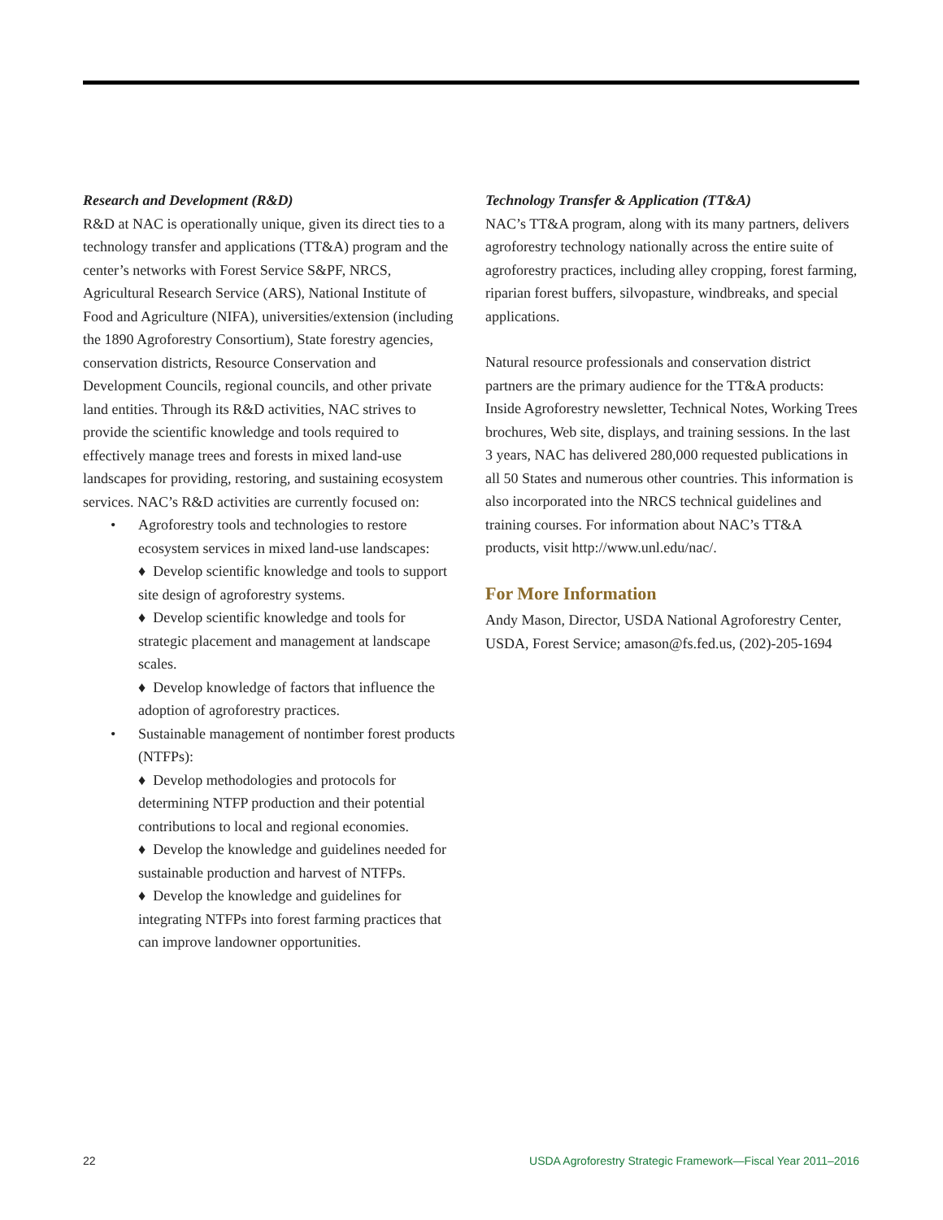Research and Development (R&D)
R&D at NAC is operationally unique, given its direct ties to a technology transfer and applications (TT&A) program and the center’s networks with Forest Service S&PF, NRCS, Agricultural Research Service (ARS), National Institute of Food and Agriculture (NIFA), universities/extension (including the 1890 Agroforestry Consortium), State forestry agencies, conservation districts, Resource Conservation and Development Councils, regional councils, and other private land entities. Through its R&D activities, NAC strives to provide the scientific knowledge and tools required to effectively manage trees and forests in mixed land-use landscapes for providing, restoring, and sustaining ecosystem services. NAC’s R&D activities are currently focused on:
• Agroforestry tools and technologies to restore ecosystem services in mixed land-use landscapes:
♦ Develop scientific knowledge and tools to support site design of agroforestry systems.
♦ Develop scientific knowledge and tools for strategic placement and management at landscape scales.
♦ Develop knowledge of factors that influence the adoption of agroforestry practices.
• Sustainable management of nontimber forest products (NTFPs):
♦ Develop methodologies and protocols for determining NTFP production and their potential contributions to local and regional economies.
♦ Develop the knowledge and guidelines needed for sustainable production and harvest of NTFPs.
♦ Develop the knowledge and guidelines for integrating NTFPs into forest farming practices that can improve landowner opportunities.
Technology Transfer & Application (TT&A)
NAC’s TT&A program, along with its many partners, delivers agroforestry technology nationally across the entire suite of agroforestry practices, including alley cropping, forest farming, riparian forest buffers, silvopasture, windbreaks, and special applications.
Natural resource professionals and conservation district partners are the primary audience for the TT&A products: Inside Agroforestry newsletter, Technical Notes, Working Trees brochures, Web site, displays, and training sessions. In the last 3 years, NAC has delivered 280,000 requested publications in all 50 States and numerous other countries. This information is also incorporated into the NRCS technical guidelines and training courses. For information about NAC’s TT&A products, visit http://www.unl.edu/nac/.
For More Information
Andy Mason, Director, USDA National Agroforestry Center, USDA, Forest Service; amason@fs.fed.us, (202)-205-1694
22 USDA Agroforestry Strategic Framework—Fiscal Year 2011–2016